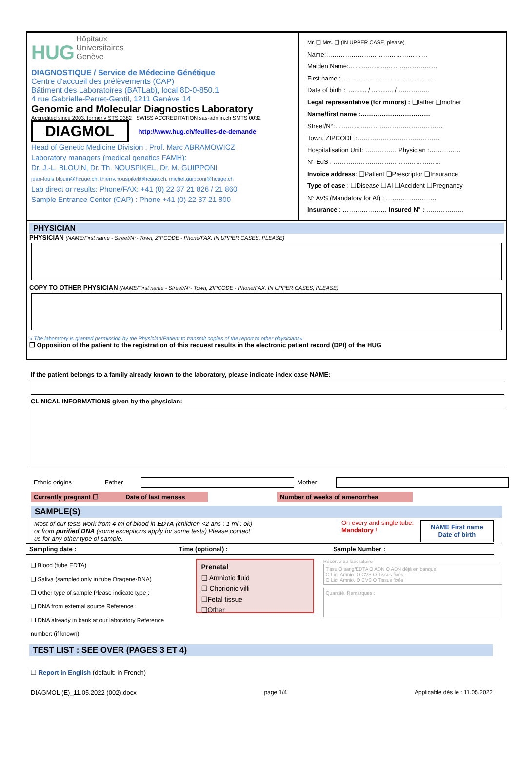HUG
Hôpitaux
Universitaires
Genève
DIAGNOSTIQUE / Service de Médecine Génétique
Centre d'accueil des prélèvements (CAP)
Bâtiment des Laboratoires (BATLab), local 8D-0-850.1
4 rue Gabrielle-Perret-Gentil, 1211 Genève 14
Genomic and Molecular Diagnostics Laboratory
Accredited since 2003, formerly STS 0382 SWISS ACCREDITATION sas-admin.ch SMTS 0032
DIAGMOL
http://www.hug.ch/feuilles-de-demande
Head of Genetic Medicine Division : Prof. Marc ABRAMOWICZ
Laboratory managers (medical genetics FAMH):
Dr. J.-L. BLOUIN, Dr. Th. NOUSPIKEL, Dr. M. GUIPPONI
jean-louis.blouin@hcuge.ch, thierry.nouspikel@hcuge.ch, michel.guipponi@hcuge.ch
Lab direct or results: Phone/FAX: +41 (0) 22 37 21 826 / 21 860
Sample Entrance Center (CAP) : Phone +41 (0) 22 37 21 800
Mr. ❑ Mrs. ❑ (IN UPPER CASE, please)
Name:…………………………………………
Maiden Name:……………………………………
First name :………………………………………
Date of birth : ........... / ............ / ……………
Legal representative (for minors) : ❑father ❑mother
Name/first name :……………………………
Street/N°:……………………………………………
Town, ZIPCODE :…………………………………
Hospitalisation Unit: …………… Physician :……………
N° EdS : ……………………………………………
Invoice address: ❑Patient ❑Prescriptor ❑Insurance
Type of case : ❑Disease ❑AI ❑Accident ❑Pregnancy
N° AVS (Mandatory for AI) : ……………………
Insurance : ………………… Insured N° : ………………
PHYSICIAN
PHYSICIAN (NAME/First name - Street/N°- Town, ZIPCODE - Phone/FAX. IN UPPER CASES, PLEASE)
COPY TO OTHER PHYSICIAN (NAME/First name - Street/N°- Town, ZIPCODE - Phone/FAX. IN UPPER CASES, PLEASE)
« The laboratory is granted permission by the Physician/Patient to transmit copies of the report to other physicians»
❒ Opposition of the patient to the registration of this request results in the electronic patient record (DPI) of the HUG
If the patient belongs to a family already known to the laboratory, please indicate index case NAME:
CLINICAL INFORMATIONS given by the physician:
| Ethnic origins | Father | | Mother | |
| Currently pregnant ☐ | Date of last menses | | Number of weeks of amenorrhea | |
SAMPLE(S)
Most of our tests work from 4 ml of blood in EDTA (children <2 ans : 1 ml : ok) or from purified DNA (some exceptions apply for some tests) Please contact us for any other type of sample.
On every and single tube. Mandatory !
NAME First name
Date of birth
| Sampling date : | Time (optional) : | Sample Number : |
❑ Blood (tube EDTA)
❑ Saliva (sampled only in tube Oragene-DNA)
❑ Other type of sample Please indicate type :
❑ DNA from external source Reference :
❑ DNA already in bank at our laboratory Reference number: (if known)
Prenatal
❑ Amniotic fluid
❑ Chorionic villi
❑Fetal tissue
❑Other
Réservé au laboratoire
Tissu O sang/EDTA O ADN O ADN déjà en banque
O Liq. Amnio. O CVS O Tissus fixés
O Liq. Amnio. O CVS O Tissus fixés
Quantité, Remarques :
TEST LIST : SEE OVER (PAGES 3 ET 4)
❒ Report in English (default: in French)
DIAGMOL (E)_11.05.2022 (002).docx page 1/4 Applicable dès le : 11.05.2022